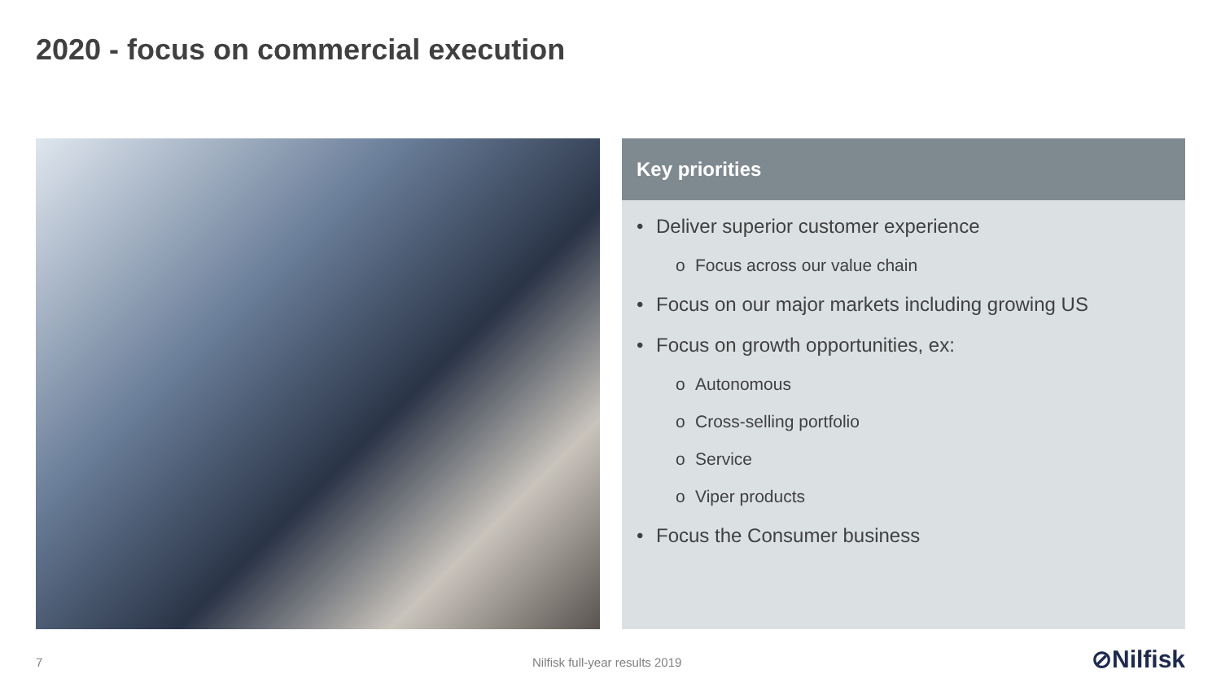2020 - focus on commercial execution
Key priorities
• Deliver superior customer experience
o Focus across our value chain
• Focus on our major markets including growing US
• Focus on growth opportunities, ex:
o Autonomous
o Cross-selling portfolio
o Service
o Viper products
• Focus the Consumer business
7 Nilfisk full-year results 2019 ⊘Nilfisk